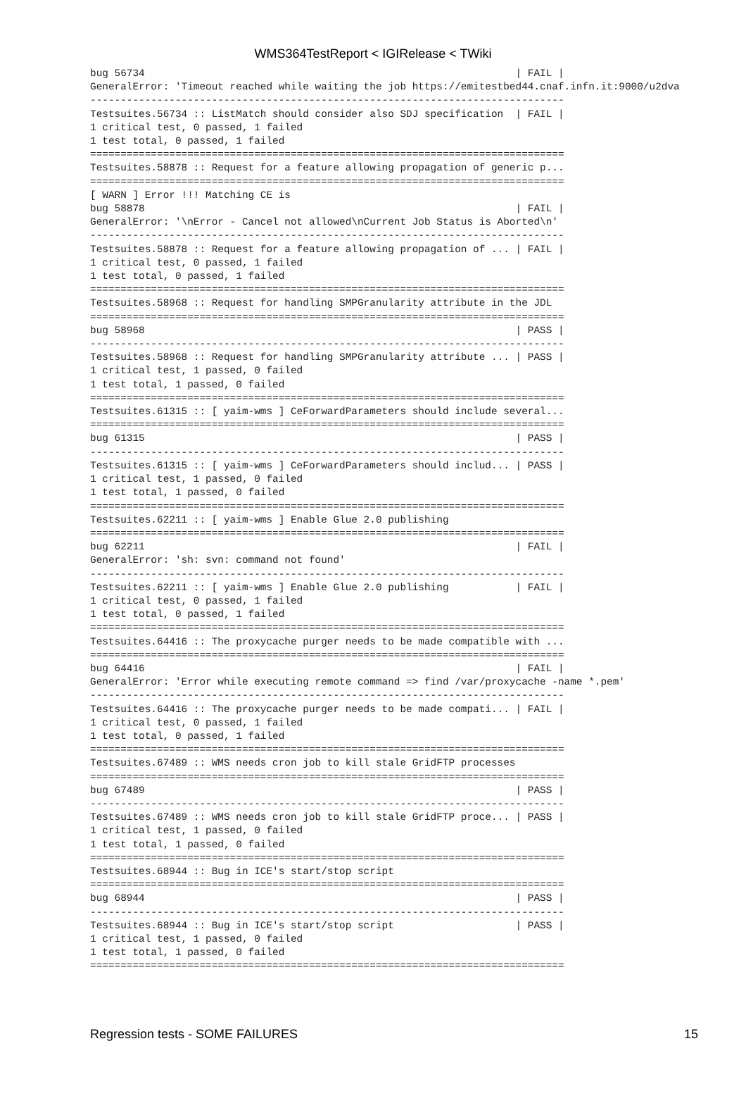WMS364TestReport < IGIRelease < TWiki
bug 56734                                                             | FAIL |
GeneralError: 'Timeout reached while waiting the job https://emitestbed44.cnaf.infn.it:9000/u2dva
------------------------------------------------------------------------------
Testsuites.56734 :: ListMatch should consider also SDJ specification  | FAIL |
1 critical test, 0 passed, 1 failed
1 test total, 0 passed, 1 failed
==============================================================================
Testsuites.58878 :: Request for a feature allowing propagation of generic p...
==============================================================================
[ WARN ] Error !!! Matching CE is
bug 58878                                                             | FAIL |
GeneralError: '\nError - Cancel not allowed\nCurrent Job Status is Aborted\n'
------------------------------------------------------------------------------
Testsuites.58878 :: Request for a feature allowing propagation of ... | FAIL |
1 critical test, 0 passed, 1 failed
1 test total, 0 passed, 1 failed
==============================================================================
Testsuites.58968 :: Request for handling SMPGranularity attribute in the JDL
==============================================================================
bug 58968                                                             | PASS |
------------------------------------------------------------------------------
Testsuites.58968 :: Request for handling SMPGranularity attribute ... | PASS |
1 critical test, 1 passed, 0 failed
1 test total, 1 passed, 0 failed
==============================================================================
Testsuites.61315 :: [ yaim-wms ] CeForwardParameters should include several...
==============================================================================
bug 61315                                                             | PASS |
------------------------------------------------------------------------------
Testsuites.61315 :: [ yaim-wms ] CeForwardParameters should includ... | PASS |
1 critical test, 1 passed, 0 failed
1 test total, 1 passed, 0 failed
==============================================================================
Testsuites.62211 :: [ yaim-wms ] Enable Glue 2.0 publishing
==============================================================================
bug 62211                                                             | FAIL |
GeneralError: 'sh: svn: command not found'
------------------------------------------------------------------------------
Testsuites.62211 :: [ yaim-wms ] Enable Glue 2.0 publishing           | FAIL |
1 critical test, 0 passed, 1 failed
1 test total, 0 passed, 1 failed
==============================================================================
Testsuites.64416 :: The proxycache purger needs to be made compatible with ...
==============================================================================
bug 64416                                                             | FAIL |
GeneralError: 'Error while executing remote command => find /var/proxycache -name *.pem'
------------------------------------------------------------------------------
Testsuites.64416 :: The proxycache purger needs to be made compati... | FAIL |
1 critical test, 0 passed, 1 failed
1 test total, 0 passed, 1 failed
==============================================================================
Testsuites.67489 :: WMS needs cron job to kill stale GridFTP processes
==============================================================================
bug 67489                                                             | PASS |
------------------------------------------------------------------------------
Testsuites.67489 :: WMS needs cron job to kill stale GridFTP proce... | PASS |
1 critical test, 1 passed, 0 failed
1 test total, 1 passed, 0 failed
==============================================================================
Testsuites.68944 :: Bug in ICE's start/stop script
==============================================================================
bug 68944                                                             | PASS |
------------------------------------------------------------------------------
Testsuites.68944 :: Bug in ICE's start/stop script                    | PASS |
1 critical test, 1 passed, 0 failed
1 test total, 1 passed, 0 failed
==============================================================================
Regression tests - SOME FAILURES 15